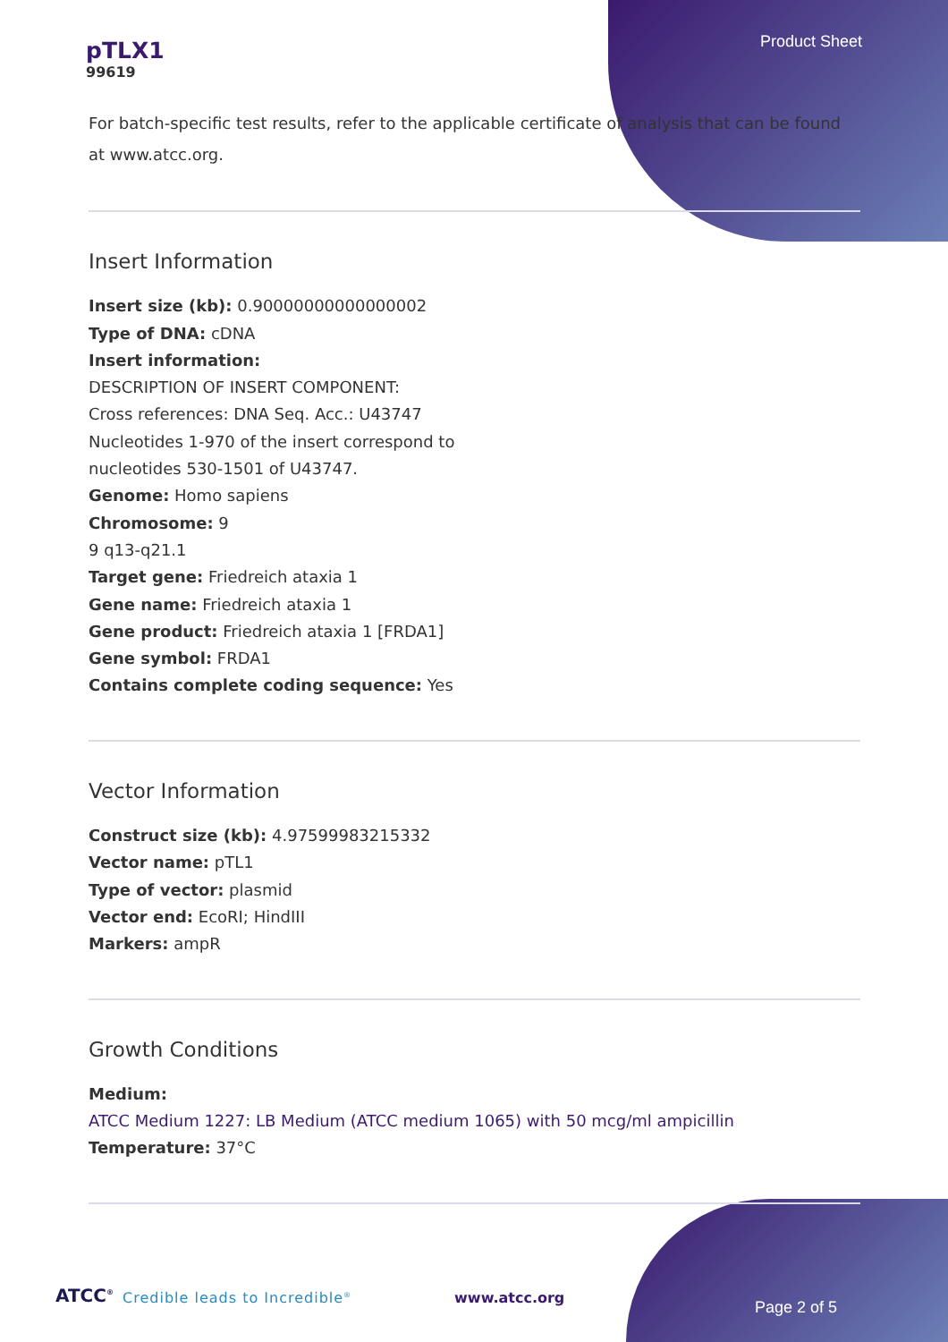pTLX1
99619
Product Sheet
For batch-specific test results, refer to the applicable certificate of analysis that can be found at www.atcc.org.
Insert Information
Insert size (kb): 0.90000000000000002
Type of DNA: cDNA
Insert information:
DESCRIPTION OF INSERT COMPONENT:
Cross references: DNA Seq. Acc.: U43747
Nucleotides 1-970 of the insert correspond to
nucleotides 530-1501 of U43747.
Genome: Homo sapiens
Chromosome: 9
9 q13-q21.1
Target gene: Friedreich ataxia 1
Gene name: Friedreich ataxia 1
Gene product: Friedreich ataxia 1 [FRDA1]
Gene symbol: FRDA1
Contains complete coding sequence: Yes
Vector Information
Construct size (kb): 4.97599983215332
Vector name: pTL1
Type of vector: plasmid
Vector end: EcoRI; HindIII
Markers: ampR
Growth Conditions
Medium:
ATCC Medium 1227: LB Medium (ATCC medium 1065) with 50 mcg/ml ampicillin
Temperature: 37°C
ATCC<sup>®</sup> Credible leads to Incredible<sup>®</sup> www.atcc.org
Page 2 of 5